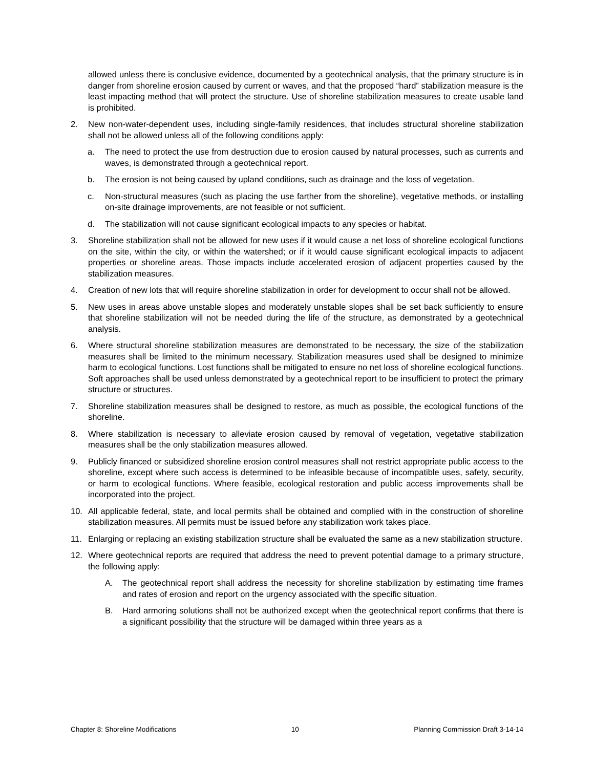allowed unless there is conclusive evidence, documented by a geotechnical analysis, that the primary structure is in danger from shoreline erosion caused by current or waves, and that the proposed “hard” stabilization measure is the least impacting method that will protect the structure. Use of shoreline stabilization measures to create usable land is prohibited.
2. New non-water-dependent uses, including single-family residences, that includes structural shoreline stabilization shall not be allowed unless all of the following conditions apply:
a. The need to protect the use from destruction due to erosion caused by natural processes, such as currents and waves, is demonstrated through a geotechnical report.
b. The erosion is not being caused by upland conditions, such as drainage and the loss of vegetation.
c. Non-structural measures (such as placing the use farther from the shoreline), vegetative methods, or installing on-site drainage improvements, are not feasible or not sufficient.
d. The stabilization will not cause significant ecological impacts to any species or habitat.
3. Shoreline stabilization shall not be allowed for new uses if it would cause a net loss of shoreline ecological functions on the site, within the city, or within the watershed; or if it would cause significant ecological impacts to adjacent properties or shoreline areas. Those impacts include accelerated erosion of adjacent properties caused by the stabilization measures.
4. Creation of new lots that will require shoreline stabilization in order for development to occur shall not be allowed.
5. New uses in areas above unstable slopes and moderately unstable slopes shall be set back sufficiently to ensure that shoreline stabilization will not be needed during the life of the structure, as demonstrated by a geotechnical analysis.
6. Where structural shoreline stabilization measures are demonstrated to be necessary, the size of the stabilization measures shall be limited to the minimum necessary. Stabilization measures used shall be designed to minimize harm to ecological functions. Lost functions shall be mitigated to ensure no net loss of shoreline ecological functions. Soft approaches shall be used unless demonstrated by a geotechnical report to be insufficient to protect the primary structure or structures.
7. Shoreline stabilization measures shall be designed to restore, as much as possible, the ecological functions of the shoreline.
8. Where stabilization is necessary to alleviate erosion caused by removal of vegetation, vegetative stabilization measures shall be the only stabilization measures allowed.
9. Publicly financed or subsidized shoreline erosion control measures shall not restrict appropriate public access to the shoreline, except where such access is determined to be infeasible because of incompatible uses, safety, security, or harm to ecological functions. Where feasible, ecological restoration and public access improvements shall be incorporated into the project.
10. All applicable federal, state, and local permits shall be obtained and complied with in the construction of shoreline stabilization measures. All permits must be issued before any stabilization work takes place.
11. Enlarging or replacing an existing stabilization structure shall be evaluated the same as a new stabilization structure.
12. Where geotechnical reports are required that address the need to prevent potential damage to a primary structure, the following apply:
A. The geotechnical report shall address the necessity for shoreline stabilization by estimating time frames and rates of erosion and report on the urgency associated with the specific situation.
B. Hard armoring solutions shall not be authorized except when the geotechnical report confirms that there is a significant possibility that the structure will be damaged within three years as a
Chapter 8: Shoreline Modifications 10 Planning Commission Draft 3-14-14